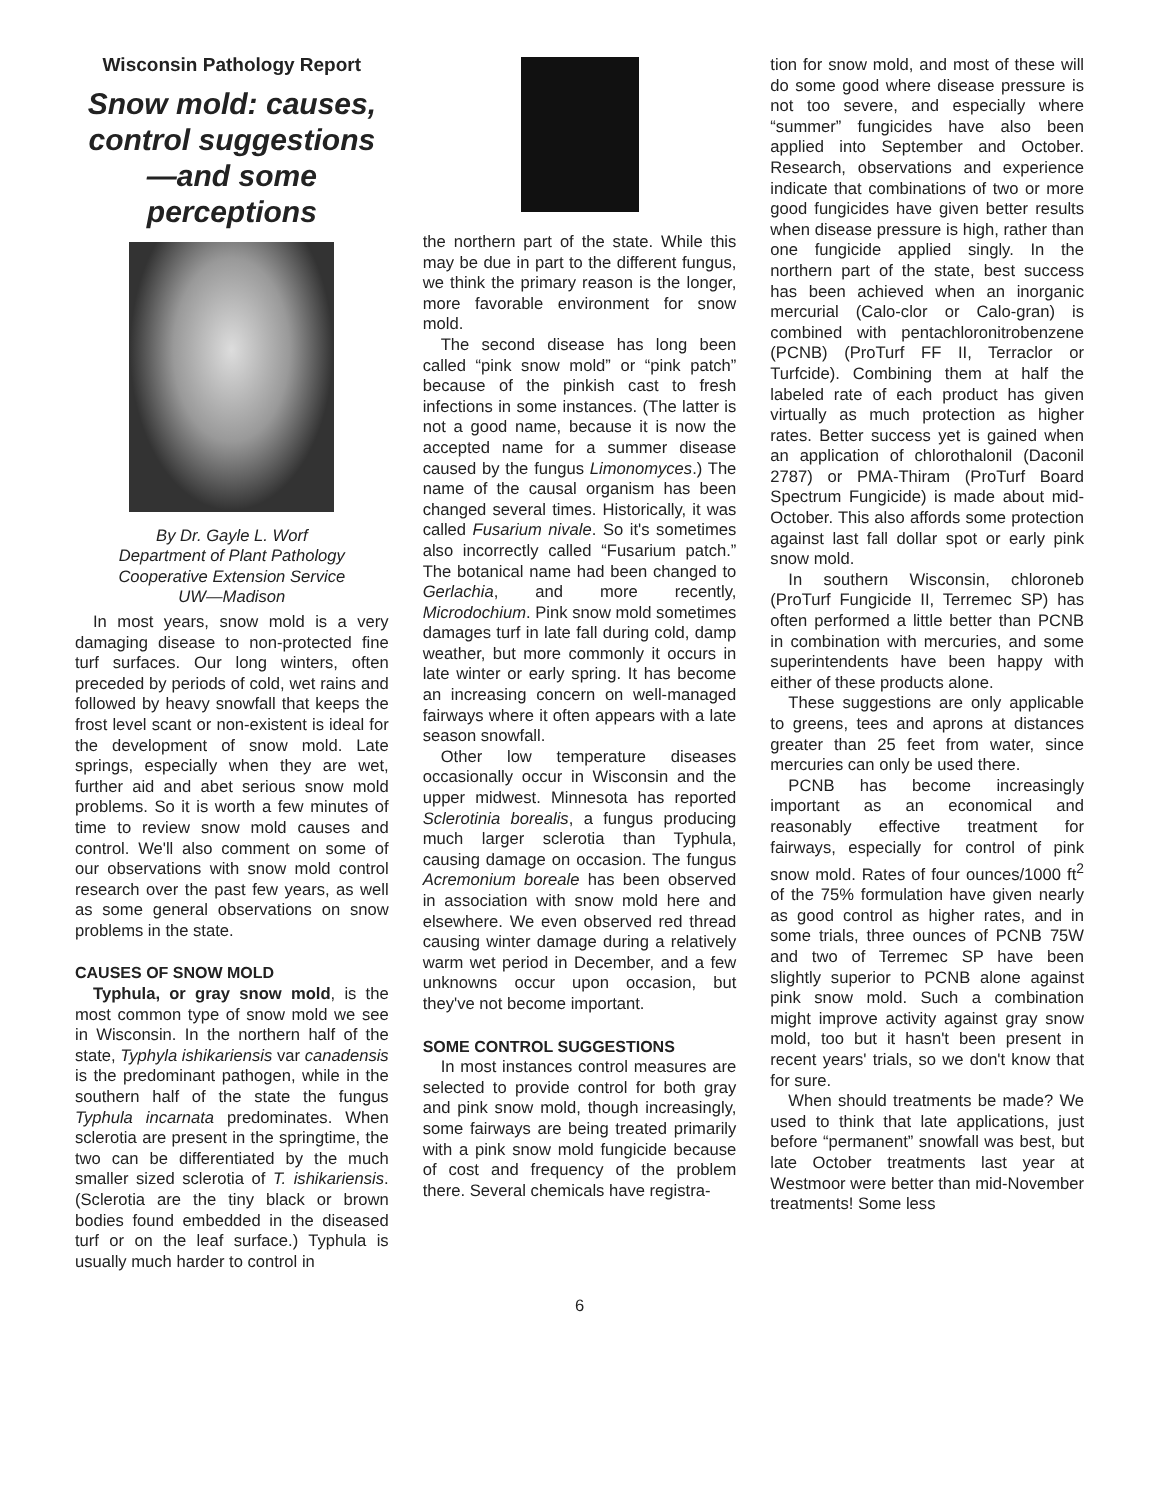Wisconsin Pathology Report
Snow mold: causes, control suggestions —and some perceptions
By Dr. Gayle L. Worf
Department of Plant Pathology
Cooperative Extension Service
UW—Madison
In most years, snow mold is a very damaging disease to non-protected fine turf surfaces. Our long winters, often preceded by periods of cold, wet rains and followed by heavy snowfall that keeps the frost level scant or non-existent is ideal for the development of snow mold. Late springs, especially when they are wet, further aid and abet serious snow mold problems. So it is worth a few minutes of time to review snow mold causes and control. We'll also comment on some of our observations with snow mold control research over the past few years, as well as some general observations on snow problems in the state.
CAUSES OF SNOW MOLD
Typhula, or gray snow mold, is the most common type of snow mold we see in Wisconsin. In the northern half of the state, Typhyla ishikariensis var canadensis is the predominant pathogen, while in the southern half of the state the fungus Typhula incarnata predominates. When sclerotia are present in the springtime, the two can be differentiated by the much smaller sized sclerotia of T. ishikariensis. (Sclerotia are the tiny black or brown bodies found embedded in the diseased turf or on the leaf surface.) Typhula is usually much harder to control in
the northern part of the state. While this may be due in part to the different fungus, we think the primary reason is the longer, more favorable environment for snow mold.
The second disease has long been called “pink snow mold” or “pink patch” because of the pinkish cast to fresh infections in some instances. (The latter is not a good name, because it is now the accepted name for a summer disease caused by the fungus Limonomyces.) The name of the causal organism has been changed several times. Historically, it was called Fusarium nivale. So it's sometimes also incorrectly called “Fusarium patch.” The botanical name had been changed to Gerlachia, and more recently, Microdochium. Pink snow mold sometimes damages turf in late fall during cold, damp weather, but more commonly it occurs in late winter or early spring. It has become an increasing concern on well-managed fairways where it often appears with a late season snowfall.
Other low temperature diseases occasionally occur in Wisconsin and the upper midwest. Minnesota has reported Sclerotinia borealis, a fungus producing much larger sclerotia than Typhula, causing damage on occasion. The fungus Acremonium boreale has been observed in association with snow mold here and elsewhere. We even observed red thread causing winter damage during a relatively warm wet period in December, and a few unknowns occur upon occasion, but they've not become important.
SOME CONTROL SUGGESTIONS
In most instances control measures are selected to provide control for both gray and pink snow mold, though increasingly, some fairways are being treated primarily with a pink snow mold fungicide because of cost and frequency of the problem there. Several chemicals have registra-
tion for snow mold, and most of these will do some good where disease pressure is not too severe, and especially where “summer” fungicides have also been applied into September and October. Research, observations and experience indicate that combinations of two or more good fungicides have given better results when disease pressure is high, rather than one fungicide applied singly. In the northern part of the state, best success has been achieved when an inorganic mercurial (Calo-clor or Calo-gran) is combined with pentachloronitrobenzene (PCNB) (ProTurf FF II, Terraclor or Turfcide). Combining them at half the labeled rate of each product has given virtually as much protection as higher rates. Better success yet is gained when an application of chlorothalonil (Daconil 2787) or PMA-Thiram (ProTurf Board Spectrum Fungicide) is made about mid-October. This also affords some protection against last fall dollar spot or early pink snow mold.
In southern Wisconsin, chloroneb (ProTurf Fungicide II, Terremec SP) has often performed a little better than PCNB in combination with mercuries, and some superintendents have been happy with either of these products alone.
These suggestions are only applicable to greens, tees and aprons at distances greater than 25 feet from water, since mercuries can only be used there.
PCNB has become increasingly important as an economical and reasonably effective treatment for fairways, especially for control of pink snow mold. Rates of four ounces/1000 ft<sup>2</sup> of the 75% formulation have given nearly as good control as higher rates, and in some trials, three ounces of PCNB 75W and two of Terremec SP have been slightly superior to PCNB alone against pink snow mold. Such a combination might improve activity against gray snow mold, too but it hasn't been present in recent years' trials, so we don't know that for sure.
When should treatments be made? We used to think that late applications, just before “permanent” snowfall was best, but late October treatments last year at Westmoor were better than mid-November treatments! Some less
6